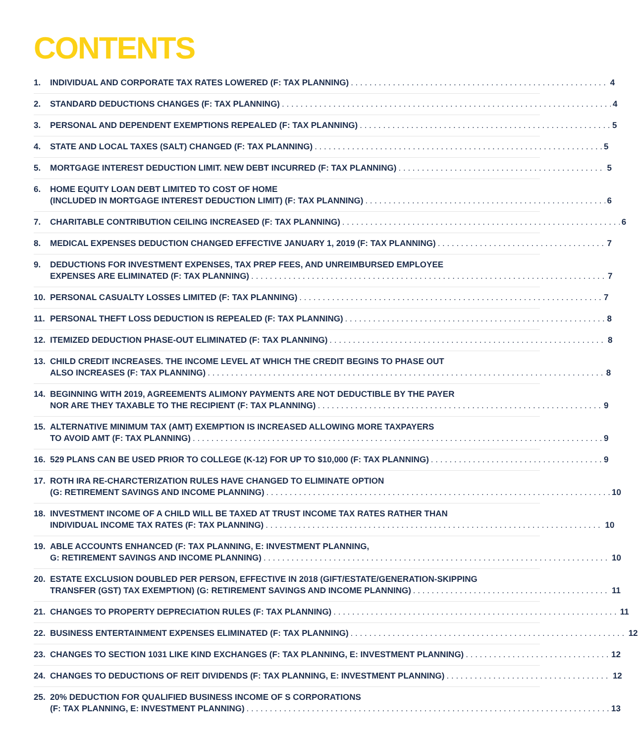CONTENTS
1. INDIVIDUAL AND CORPORATE TAX RATES LOWERED (F: TAX PLANNING) 4
2. STANDARD DEDUCTIONS CHANGES (F: TAX PLANNING) 4
3. PERSONAL AND DEPENDENT EXEMPTIONS REPEALED (F: TAX PLANNING) 5
4. STATE AND LOCAL TAXES (SALT) CHANGED (F: TAX PLANNING) 5
5. MORTGAGE INTEREST DEDUCTION LIMIT. NEW DEBT INCURRED (F: TAX PLANNING) 5
6. HOME EQUITY LOAN DEBT LIMITED TO COST OF HOME
(INCLUDED IN MORTGAGE INTEREST DEDUCTION LIMIT) (F: TAX PLANNING) 6
7. CHARITABLE CONTRIBUTION CEILING INCREASED (F: TAX PLANNING) 6
8. MEDICAL EXPENSES DEDUCTION CHANGED EFFECTIVE JANUARY 1, 2019 (F: TAX PLANNING) 7
9. DEDUCTIONS FOR INVESTMENT EXPENSES, TAX PREP FEES, AND UNREIMBURSED EMPLOYEE
EXPENSES ARE ELIMINATED (F: TAX PLANNING) 7
10. PERSONAL CASUALTY LOSSES LIMITED (F: TAX PLANNING) 7
11. PERSONAL THEFT LOSS DEDUCTION IS REPEALED (F: TAX PLANNING) 8
12. ITEMIZED DEDUCTION PHASE-OUT ELIMINATED (F: TAX PLANNING) 8
13. CHILD CREDIT INCREASES. THE INCOME LEVEL AT WHICH THE CREDIT BEGINS TO PHASE OUT
ALSO INCREASES (F: TAX PLANNING) 8
14. BEGINNING WITH 2019, AGREEMENTS ALIMONY PAYMENTS ARE NOT DEDUCTIBLE BY THE PAYER
NOR ARE THEY TAXABLE TO THE RECIPIENT (F: TAX PLANNING) 9
15. ALTERNATIVE MINIMUM TAX (AMT) EXEMPTION IS INCREASED ALLOWING MORE TAXPAYERS
TO AVOID AMT (F: TAX PLANNING) 9
16. 529 PLANS CAN BE USED PRIOR TO COLLEGE (K-12) FOR UP TO $10,000 (F: TAX PLANNING) 9
17. ROTH IRA RE-CHARCTERIZATION RULES HAVE CHANGED TO ELIMINATE OPTION
(G: RETIREMENT SAVINGS AND INCOME PLANNING) 10
18. INVESTMENT INCOME OF A CHILD WILL BE TAXED AT TRUST INCOME TAX RATES RATHER THAN
INDIVIDUAL INCOME TAX RATES (F: TAX PLANNING) 10
19. ABLE ACCOUNTS ENHANCED (F: TAX PLANNING, E: INVESTMENT PLANNING,
G: RETIREMENT SAVINGS AND INCOME PLANNING) 10
20. ESTATE EXCLUSION DOUBLED PER PERSON, EFFECTIVE IN 2018 (GIFT/ESTATE/GENERATION-SKIPPING
TRANSFER (GST) TAX EXEMPTION) (G: RETIREMENT SAVINGS AND INCOME PLANNING) 11
21. CHANGES TO PROPERTY DEPRECIATION RULES (F: TAX PLANNING) 11
22. BUSINESS ENTERTAINMENT EXPENSES ELIMINATED (F: TAX PLANNING) 12
23. CHANGES TO SECTION 1031 LIKE KIND EXCHANGES (F: TAX PLANNING, E: INVESTMENT PLANNING) 12
24. CHANGES TO DEDUCTIONS OF REIT DIVIDENDS (F: TAX PLANNING, E: INVESTMENT PLANNING) 12
25. 20% DEDUCTION FOR QUALIFIED BUSINESS INCOME OF S CORPORATIONS
(F: TAX PLANNING, E: INVESTMENT PLANNING) 13